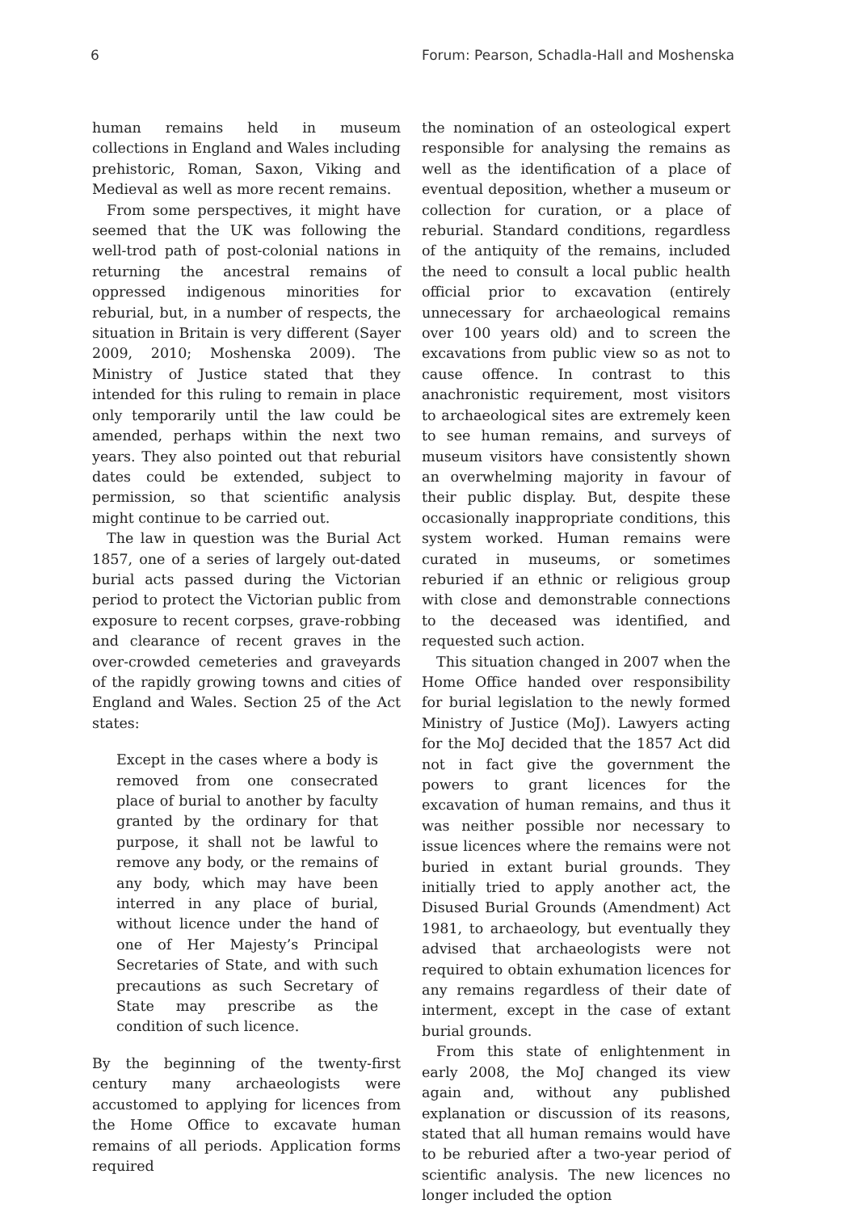6 Forum: Pearson, Schadla-Hall and Moshenska
human remains held in museum collections in England and Wales including prehistoric, Roman, Saxon, Viking and Medieval as well as more recent remains.
From some perspectives, it might have seemed that the UK was following the well-trod path of post-colonial nations in returning the ancestral remains of oppressed indigenous minorities for reburial, but, in a number of respects, the situation in Britain is very different (Sayer 2009, 2010; Moshenska 2009). The Ministry of Justice stated that they intended for this ruling to remain in place only temporarily until the law could be amended, perhaps within the next two years. They also pointed out that reburial dates could be extended, subject to permission, so that scientific analysis might continue to be carried out.
The law in question was the Burial Act 1857, one of a series of largely out-dated burial acts passed during the Victorian period to protect the Victorian public from exposure to recent corpses, grave-robbing and clearance of recent graves in the over-crowded cemeteries and graveyards of the rapidly growing towns and cities of England and Wales. Section 25 of the Act states:
Except in the cases where a body is removed from one consecrated place of burial to another by faculty granted by the ordinary for that purpose, it shall not be lawful to remove any body, or the remains of any body, which may have been interred in any place of burial, without licence under the hand of one of Her Majesty’s Principal Secretaries of State, and with such precautions as such Secretary of State may prescribe as the condition of such licence.
By the beginning of the twenty-first century many archaeologists were accustomed to applying for licences from the Home Office to excavate human remains of all periods. Application forms required
the nomination of an osteological expert responsible for analysing the remains as well as the identification of a place of eventual deposition, whether a museum or collection for curation, or a place of reburial. Standard conditions, regardless of the antiquity of the remains, included the need to consult a local public health official prior to excavation (entirely unnecessary for archaeological remains over 100 years old) and to screen the excavations from public view so as not to cause offence. In contrast to this anachronistic requirement, most visitors to archaeological sites are extremely keen to see human remains, and surveys of museum visitors have consistently shown an overwhelming majority in favour of their public display. But, despite these occasionally inappropriate conditions, this system worked. Human remains were curated in museums, or sometimes reburied if an ethnic or religious group with close and demonstrable connections to the deceased was identified, and requested such action.
This situation changed in 2007 when the Home Office handed over responsibility for burial legislation to the newly formed Ministry of Justice (MoJ). Lawyers acting for the MoJ decided that the 1857 Act did not in fact give the government the powers to grant licences for the excavation of human remains, and thus it was neither possible nor necessary to issue licences where the remains were not buried in extant burial grounds. They initially tried to apply another act, the Disused Burial Grounds (Amendment) Act 1981, to archaeology, but eventually they advised that archaeologists were not required to obtain exhumation licences for any remains regardless of their date of interment, except in the case of extant burial grounds.
From this state of enlightenment in early 2008, the MoJ changed its view again and, without any published explanation or discussion of its reasons, stated that all human remains would have to be reburied after a two-year period of scientific analysis. The new licences no longer included the option